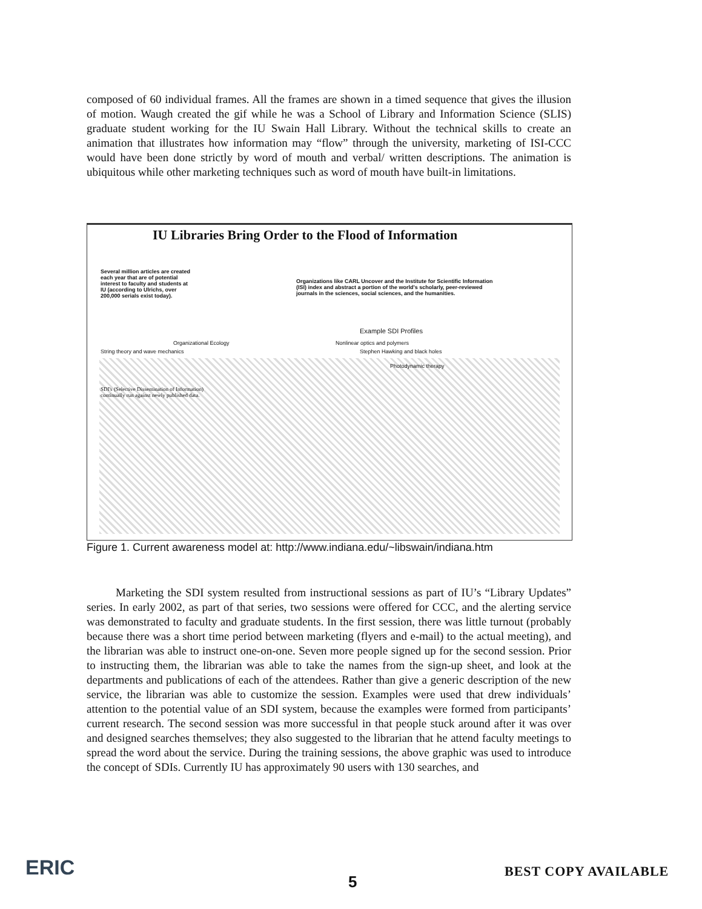composed of 60 individual frames. All the frames are shown in a timed sequence that gives the illusion of motion. Waugh created the gif while he was a School of Library and Information Science (SLIS) graduate student working for the IU Swain Hall Library. Without the technical skills to create an animation that illustrates how information may “flow” through the university, marketing of ISI-CCC would have been done strictly by word of mouth and verbal/ written descriptions. The animation is ubiquitous while other marketing techniques such as word of mouth have built-in limitations.
IU Libraries Bring Order to the Flood of Information
Several million articles are created each year that are of potential interest to faculty and students at IU (according to Ulrichs, over 200,000 serials exist today).
Organizations like CARL Uncover and the Institute for Scientific Information (ISI) index and abstract a portion of the world's scholarly, peer-reviewed journals in the sciences, social sciences, and the humanities.
Example SDI Profiles
Organizational Ecology Nonlinear optics and polymers
String theory and wave mechanics
Stephen Hawking and black holes
Photodynamic therapy
SDI's (Selective Dissemination of Information) continually run against newly published data.
Figure 1. Current awareness model at: http://www.indiana.edu/~libswain/indiana.htm
Marketing the SDI system resulted from instructional sessions as part of IU’s “Library Updates” series. In early 2002, as part of that series, two sessions were offered for CCC, and the alerting service was demonstrated to faculty and graduate students. In the first session, there was little turnout (probably because there was a short time period between marketing (flyers and e-mail) to the actual meeting), and the librarian was able to instruct one-on-one. Seven more people signed up for the second session. Prior to instructing them, the librarian was able to take the names from the sign-up sheet, and look at the departments and publications of each of the attendees. Rather than give a generic description of the new service, the librarian was able to customize the session. Examples were used that drew individuals’ attention to the potential value of an SDI system, because the examples were formed from participants’ current research. The second session was more successful in that people stuck around after it was over and designed searches themselves; they also suggested to the librarian that he attend faculty meetings to spread the word about the service. During the training sessions, the above graphic was used to introduce the concept of SDIs. Currently IU has approximately 90 users with 130 searches, and
ERIC
5
BEST COPY AVAILABLE